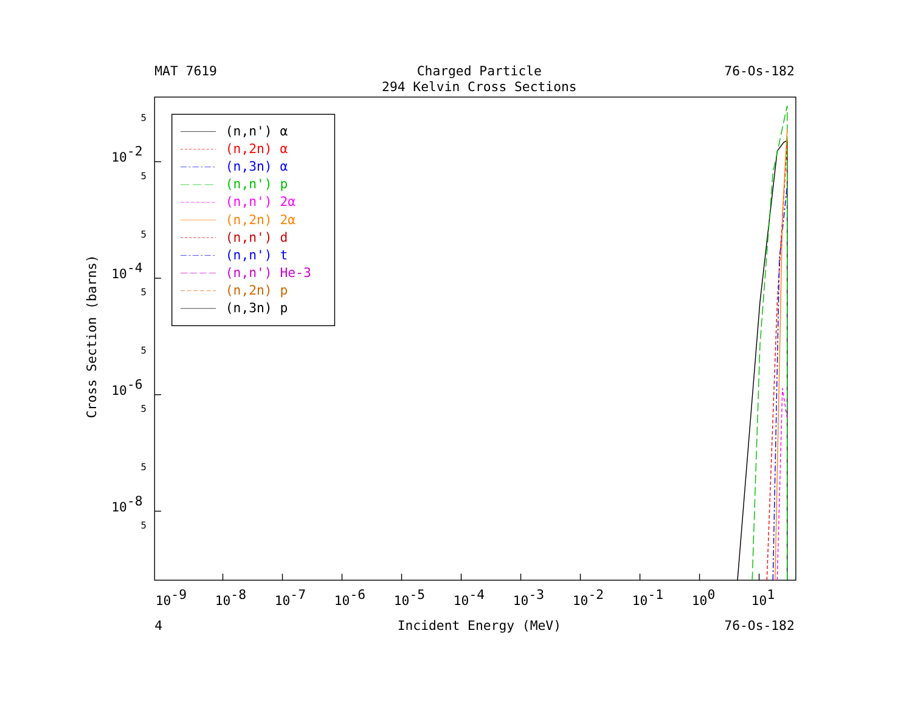MAT 7619
Charged Particle
76-Os-182
294 Kelvin Cross Sections
5
5
5
5
5
5
5
5
10-2
10-4
10-6
10-8
Cross Section (barns)
(n,n') α
(n,2n) α
(n,3n) α
(n,n') p
(n,n') 2α
(n,2n) 2α
(n,n') d
(n,n') t
(n,n') He-3
(n,2n) p
(n,3n) p
10-9
10-8
10-7
10-6
10-5
10-4
10-3
10-2
10-1
100
101
4
Incident Energy (MeV)
76-Os-182